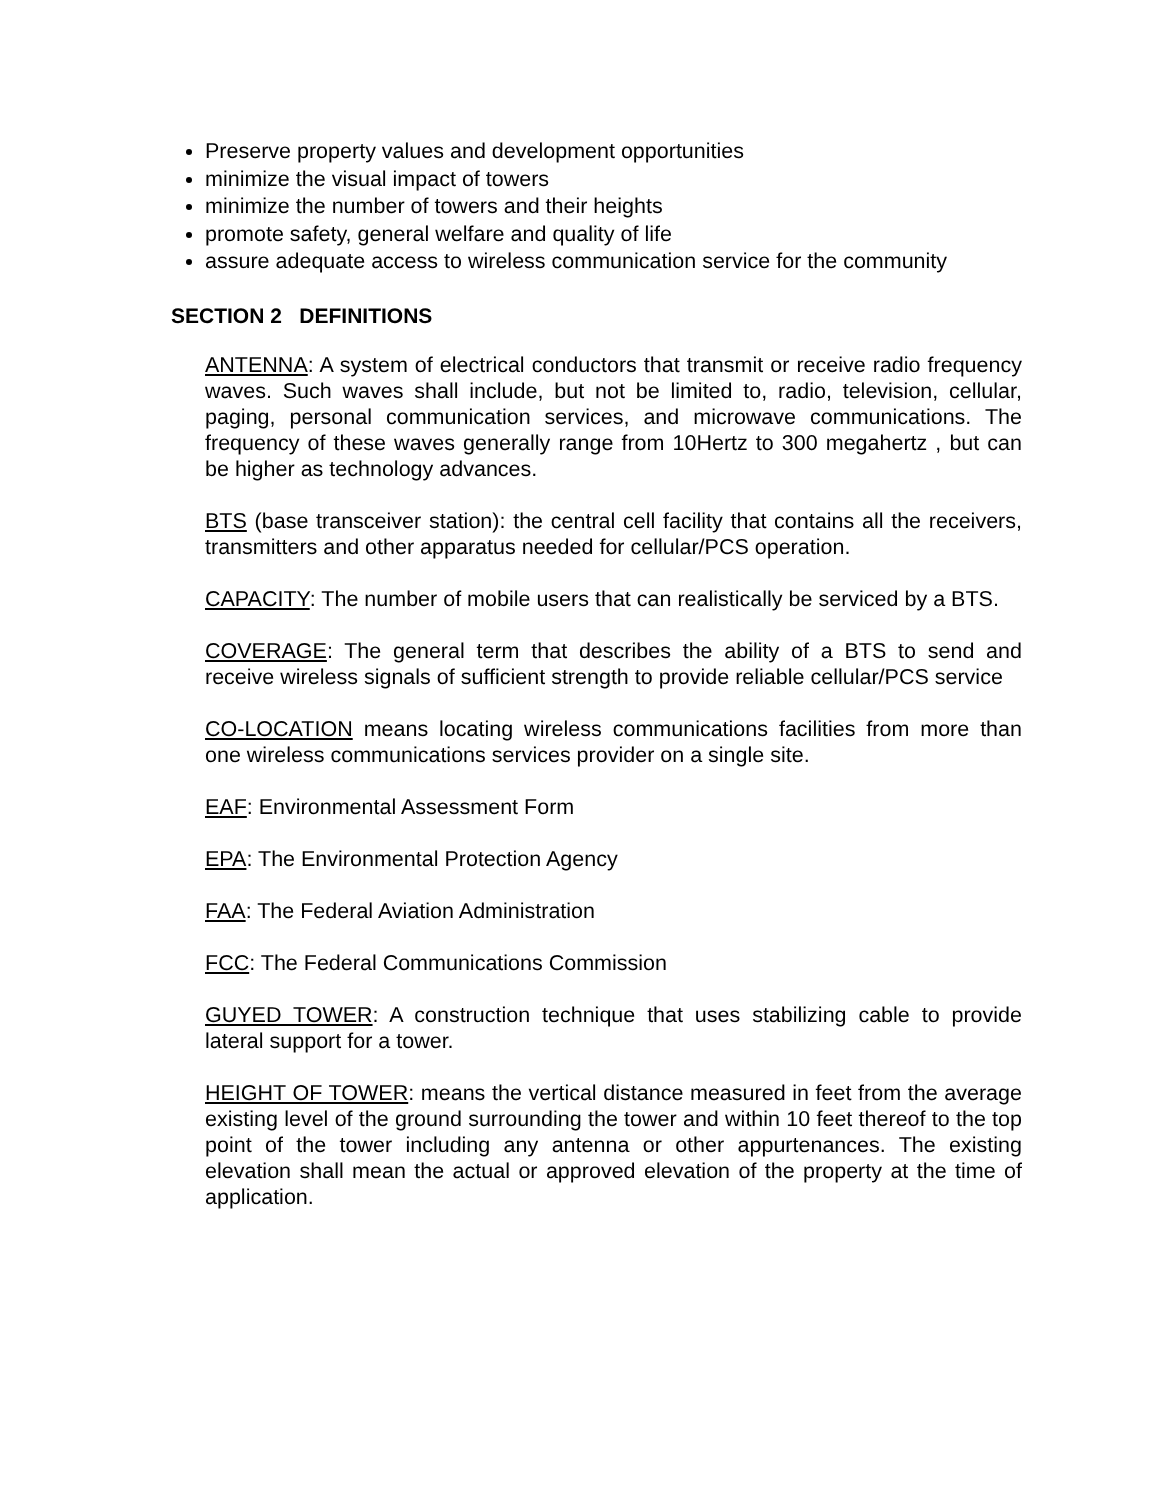Preserve property values and development opportunities
minimize the visual impact of towers
minimize the number of towers and their heights
promote safety, general welfare and quality of life
assure adequate access to wireless communication service for the community
SECTION 2 DEFINITIONS
ANTENNA: A system of electrical conductors that transmit or receive radio frequency waves. Such waves shall include, but not be limited to, radio, television, cellular, paging, personal communication services, and microwave communications. The frequency of these waves generally range from 10Hertz to 300 megahertz , but can be higher as technology advances.
BTS (base transceiver station): the central cell facility that contains all the receivers, transmitters and other apparatus needed for cellular/PCS operation.
CAPACITY: The number of mobile users that can realistically be serviced by a BTS.
COVERAGE: The general term that describes the ability of a BTS to send and receive wireless signals of sufficient strength to provide reliable cellular/PCS service
CO-LOCATION means locating wireless communications facilities from more than one wireless communications services provider on a single site.
EAF: Environmental Assessment Form
EPA: The Environmental Protection Agency
FAA: The Federal Aviation Administration
FCC: The Federal Communications Commission
GUYED TOWER: A construction technique that uses stabilizing cable to provide lateral support for a tower.
HEIGHT OF TOWER: means the vertical distance measured in feet from the average existing level of the ground surrounding the tower and within 10 feet thereof to the top point of the tower including any antenna or other appurtenances. The existing elevation shall mean the actual or approved elevation of the property at the time of application.